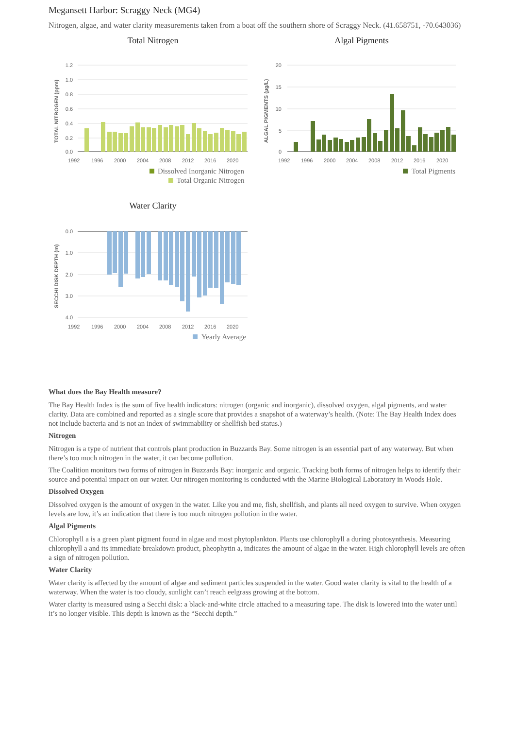Megansett Harbor: Scraggy Neck (MG4)
Nitrogen, algae, and water clarity measurements taken from a boat off the southern shore of Scraggy Neck. (41.658751, -70.643036)
Total Nitrogen
1.2
1.0
0.8
0.6
0.4
0.2
0.0
TOTAL NITROGEN (ppm)
1992
1996
2000
2004
2008
2012
2016
2020
Dissolved Inorganic Nitrogen
Total Organic Nitrogen
Algal Pigments
20
15
10
5
0
ALGAL PIGMENTS (µg/L)
1992
1996
2000
2004
2008
2012
2016
2020
Total Pigments
Water Clarity
0.0
1.0
2.0
3.0
4.0
SECCHI DISK DEPTH (m)
1992
1996
2000
2004
2008
2012
2016
2020
Yearly Average
What does the Bay Health measure?
The Bay Health Index is the sum of five health indicators: nitrogen (organic and inorganic), dissolved oxygen, algal pigments, and water clarity. Data are combined and reported as a single score that provides a snapshot of a waterway’s health. (Note: The Bay Health Index does not include bacteria and is not an index of swimmability or shellfish bed status.)
Nitrogen
Nitrogen is a type of nutrient that controls plant production in Buzzards Bay. Some nitrogen is an essential part of any waterway. But when there’s too much nitrogen in the water, it can become pollution.
The Coalition monitors two forms of nitrogen in Buzzards Bay: inorganic and organic. Tracking both forms of nitrogen helps to identify their source and potential impact on our water. Our nitrogen monitoring is conducted with the Marine Biological Laboratory in Woods Hole.
Dissolved Oxygen
Dissolved oxygen is the amount of oxygen in the water. Like you and me, fish, shellfish, and plants all need oxygen to survive. When oxygen levels are low, it’s an indication that there is too much nitrogen pollution in the water.
Algal Pigments
Chlorophyll a is a green plant pigment found in algae and most phytoplankton. Plants use chlorophyll a during photosynthesis. Measuring chlorophyll a and its immediate breakdown product, pheophytin a, indicates the amount of algae in the water. High chlorophyll levels are often a sign of nitrogen pollution.
Water Clarity
Water clarity is affected by the amount of algae and sediment particles suspended in the water. Good water clarity is vital to the health of a waterway. When the water is too cloudy, sunlight can’t reach eelgrass growing at the bottom.
Water clarity is measured using a Secchi disk: a black-and-white circle attached to a measuring tape. The disk is lowered into the water until it’s no longer visible. This depth is known as the “Secchi depth.”